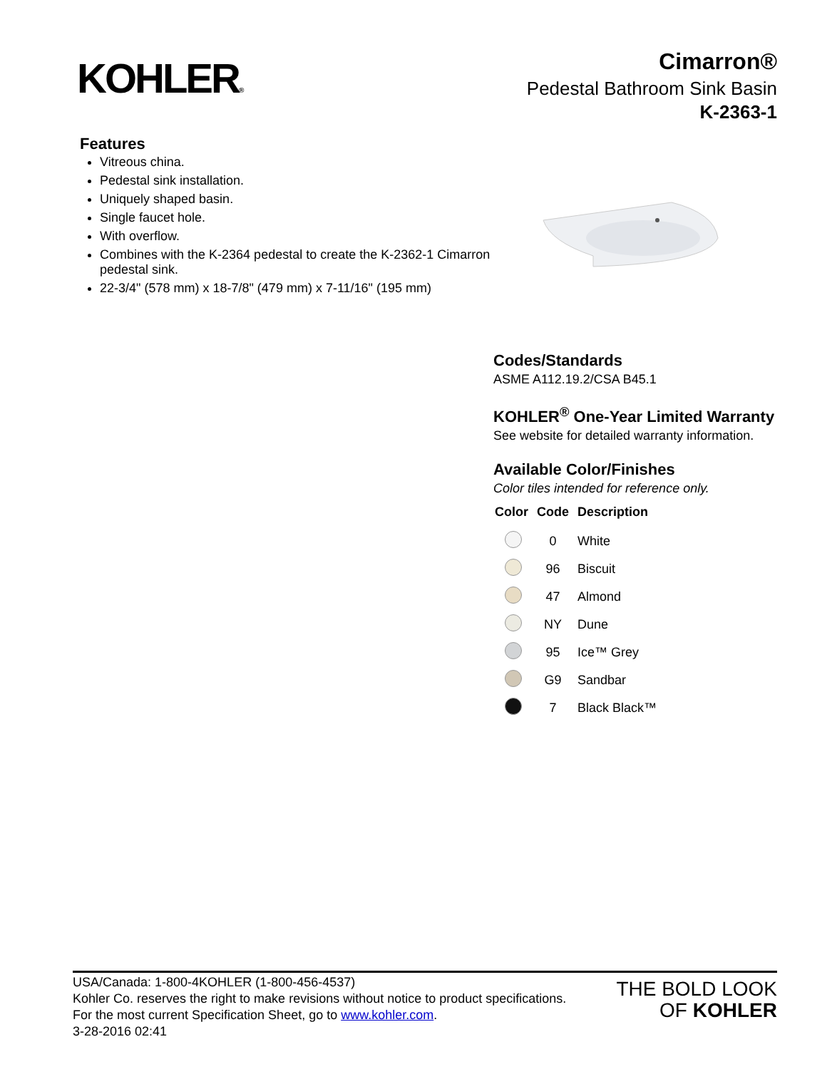KOHLER®
Cimarron®
Pedestal Bathroom Sink Basin
K-2363-1
Features
Vitreous china.
Pedestal sink installation.
Uniquely shaped basin.
Single faucet hole.
With overflow.
Combines with the K-2364 pedestal to create the K-2362-1 Cimarron pedestal sink.
22-3/4" (578 mm) x 18-7/8" (479 mm) x 7-11/16" (195 mm)
Codes/Standards
ASME A112.19.2/CSA B45.1
KOHLER<sup>®</sup> One-Year Limited Warranty
See website for detailed warranty information.
Available Color/Finishes
Color tiles intended for reference only.
| Color | Code | Description |
| --- | --- | --- |
| | 0 | White |
| | 96 | Biscuit |
| | 47 | Almond |
| | NY | Dune |
| | 95 | Ice™ Grey |
| | G9 | Sandbar |
| | 7 | Black Black™ |
USA/Canada: 1-800-4KOHLER (1-800-456-4537)
Kohler Co. reserves the right to make revisions without notice to product specifications.
For the most current Specification Sheet, go to www.kohler.com.
3-28-2016 02:41
THE BOLD LOOK
OF KOHLER